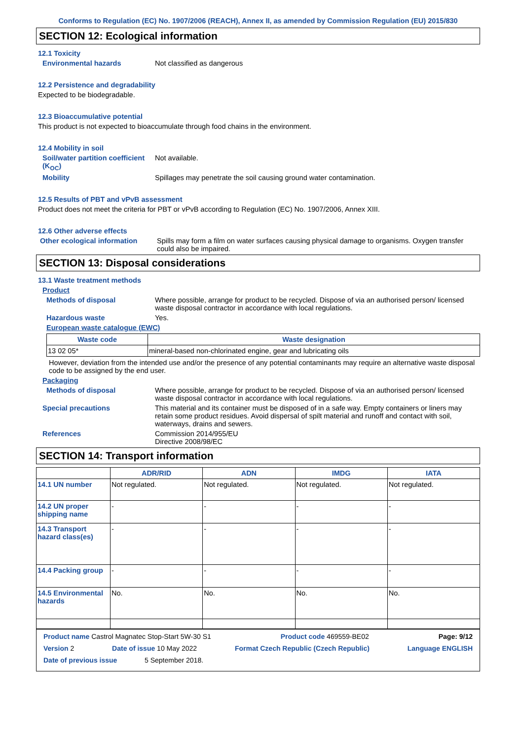Conforms to Regulation (EC) No. 1907/2006 (REACH), Annex II, as amended by Commission Regulation (EU) 2015/830
SECTION 12: Ecological information
12.1 Toxicity
Environmental hazards Not classified as dangerous
12.2 Persistence and degradability
Expected to be biodegradable.
12.3 Bioaccumulative potential
This product is not expected to bioaccumulate through food chains in the environment.
12.4 Mobility in soil
Soil/water partition coefficient (K<sub>OC</sub>)
Not available.
Mobility Spillages may penetrate the soil causing ground water contamination.
12.5 Results of PBT and vPvB assessment
Product does not meet the criteria for PBT or vPvB according to Regulation (EC) No. 1907/2006, Annex XIII.
12.6 Other adverse effects
Other ecological information
Spills may form a film on water surfaces causing physical damage to organisms. Oxygen transfer could also be impaired.
SECTION 13: Disposal considerations
13.1 Waste treatment methods
Product
Methods of disposal Where possible, arrange for product to be recycled. Dispose of via an authorised person/ licensed waste disposal contractor in accordance with local regulations.
Hazardous waste Yes.
European waste catalogue (EWC)
| Waste code | Waste designation |
| --- | --- |
| 13 02 05* | mineral-based non-chlorinated engine, gear and lubricating oils |
However, deviation from the intended use and/or the presence of any potential contaminants may require an alternative waste disposal code to be assigned by the end user.
Packaging
Methods of disposal Where possible, arrange for product to be recycled. Dispose of via an authorised person/ licensed waste disposal contractor in accordance with local regulations.
Special precautions This material and its container must be disposed of in a safe way. Empty containers or liners may retain some product residues. Avoid dispersal of spilt material and runoff and contact with soil, waterways, drains and sewers.
References Commission 2014/955/EU
Directive 2008/98/EC
SECTION 14: Transport information
| | ADR/RID | ADN | IMDG | IATA |
| --- | --- | --- | --- | --- |
| 14.1 UN number | Not regulated. | Not regulated. | Not regulated. | Not regulated. |
| 14.2 UN proper shipping name | - | - | - | - |
| 14.3 Transport hazard class(es) | - | - | - | - |
| 14.4 Packing group | - | - | - | - |
| 14.5 Environmental hazards | No. | No. | No. | No. |
Product name Castrol Magnatec Stop-Start 5W-30 S1 Product code 469559-BE02 Page: 9/12
Version 2 Date of issue 10 May 2022 Format Czech Republic (Czech Republic) Language ENGLISH
Date of previous issue 5 September 2018.